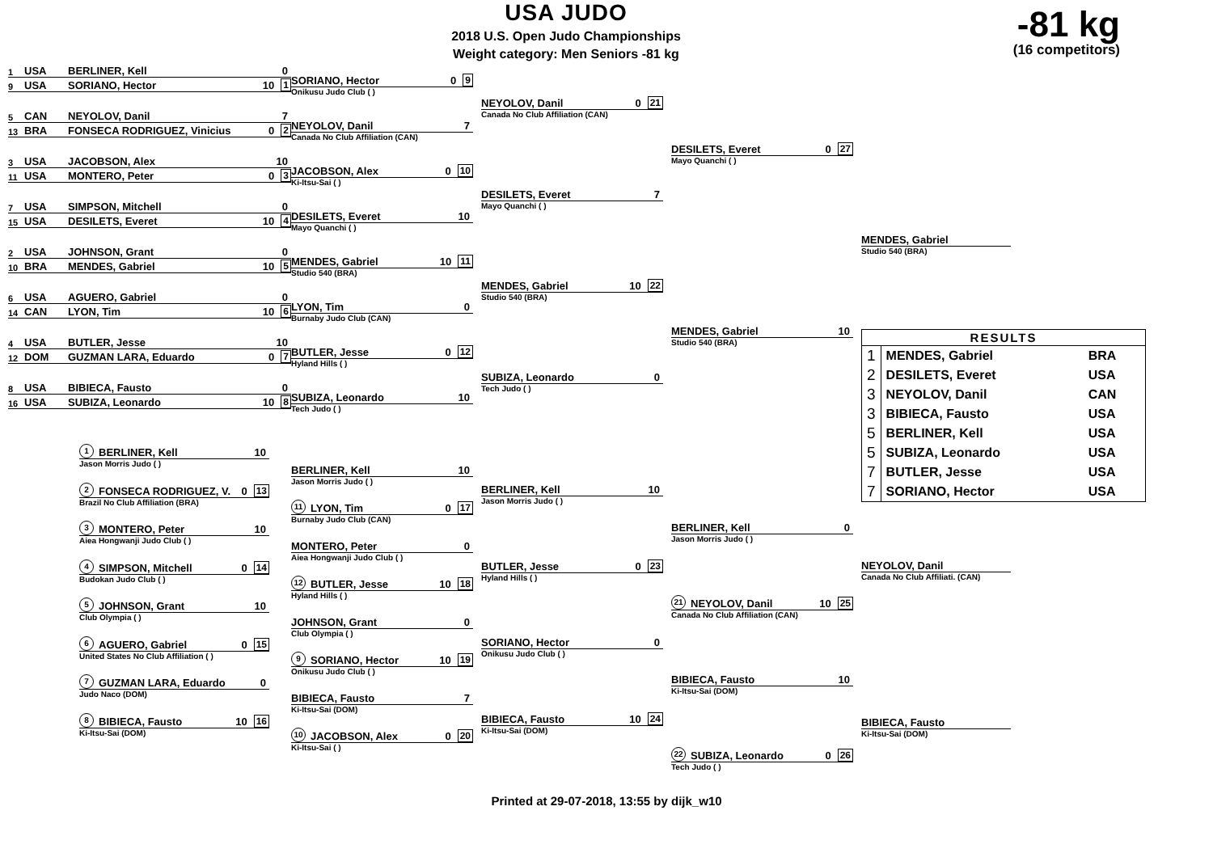USA JUDO
2018 U.S. Open Judo Championships
Weight category: Men Seniors -81 kg
-81 kg
(16 competitors)
1 USA BERLINER, Kell 0
9 USA SORIANO, Hector 10 1
5 CAN NEYOLOV, Danil 7
13 BRA FONSECA RODRIGUEZ, Vinicius 0 2
3 USA JACOBSON, Alex 10
11 USA MONTERO, Peter 0 3
7 USA SIMPSON, Mitchell 0
15 USA DESILETS, Everet 10 4
2 USA JOHNSON, Grant 0
10 BRA MENDES, Gabriel 10 5
6 USA AGUERO, Gabriel 0
14 CAN LYON, Tim 10 6
4 USA BUTLER, Jesse 10
12 DOM GUZMAN LARA, Eduardo 0 7
8 USA BIBIECA, Fausto 0
16 USA SUBIZA, Leonardo 10 8
SORIANO, Hector 0 9
Onikusu Judo Club ( )
NEYOLOV, Danil 7
Canada No Club Affiliation (CAN)
JACOBSON, Alex 0 10
Ki-Itsu-Sai ( )
DESILETS, Everet 10
Mayo Quanchi ( )
MENDES, Gabriel 10 11
Studio 540 (BRA)
LYON, Tim 0
Burnaby Judo Club (CAN)
BUTLER, Jesse 0 12
Hyland Hills ( )
SUBIZA, Leonardo 10
Tech Judo ( )
NEYOLOV, Danil 0 21
Canada No Club Affiliation (CAN)
DESILETS, Everet 7
Mayo Quanchi ( )
MENDES, Gabriel 10 22
Studio 540 (BRA)
SUBIZA, Leonardo 0
Tech Judo ( )
DESILETS, Everet 0 27
Mayo Quanchi ( )
MENDES, Gabriel 10
Studio 540 (BRA)
MENDES, Gabriel
Studio 540 (BRA)
| RESULTS | | |
| --- | --- | --- |
| 1 | MENDES, Gabriel | BRA |
| 2 | DESILETS, Everet | USA |
| 3 | NEYOLOV, Danil | CAN |
| 3 | BIBIECA, Fausto | USA |
| 5 | BERLINER, Kell | USA |
| 5 | SUBIZA, Leonardo | USA |
| 7 | BUTLER, Jesse | USA |
| 7 | SORIANO, Hector | USA |
1 BERLINER, Kell 10
Jason Morris Judo ( )
2 FONSECA RODRIGUEZ, V. 0 13
Brazil No Club Affiliation (BRA)
3 MONTERO, Peter 10
Aiea Hongwanji Judo Club ( )
4 SIMPSON, Mitchell 0 14
Budokan Judo Club ( )
5 JOHNSON, Grant 10
Club Olympia ( )
6 AGUERO, Gabriel 0 15
United States No Club Affiliation ( )
7 GUZMAN LARA, Eduardo 0
Judo Naco (DOM)
8 BIBIECA, Fausto 10 16
Ki-Itsu-Sai (DOM)
BERLINER, Kell 10
Jason Morris Judo ( )
11 LYON, Tim 0 17
Burnaby Judo Club (CAN)
MONTERO, Peter 0
Aiea Hongwanji Judo Club ( )
12 BUTLER, Jesse 10 18
Hyland Hills ( )
JOHNSON, Grant 0
Club Olympia ( )
9 SORIANO, Hector 10 19
Onikusu Judo Club ( )
BIBIECA, Fausto 7
Ki-Itsu-Sai (DOM)
10 JACOBSON, Alex 0 20
Ki-Itsu-Sai ( )
BERLINER, Kell 10
Jason Morris Judo ( )
BUTLER, Jesse 0 23
Hyland Hills ( )
SORIANO, Hector 0
Onikusu Judo Club ( )
BIBIECA, Fausto 10 24
Ki-Itsu-Sai (DOM)
BERLINER, Kell 0
Jason Morris Judo ( )
21 NEYOLOV, Danil 10 25
Canada No Club Affiliation (CAN)
BIBIECA, Fausto 10
Ki-Itsu-Sai (DOM)
22 SUBIZA, Leonardo 0 26
Tech Judo ( )
NEYOLOV, Danil
Canada No Club Affiliati. (CAN)
BIBIECA, Fausto
Ki-Itsu-Sai (DOM)
Printed at 29-07-2018, 13:55 by dijk_w10